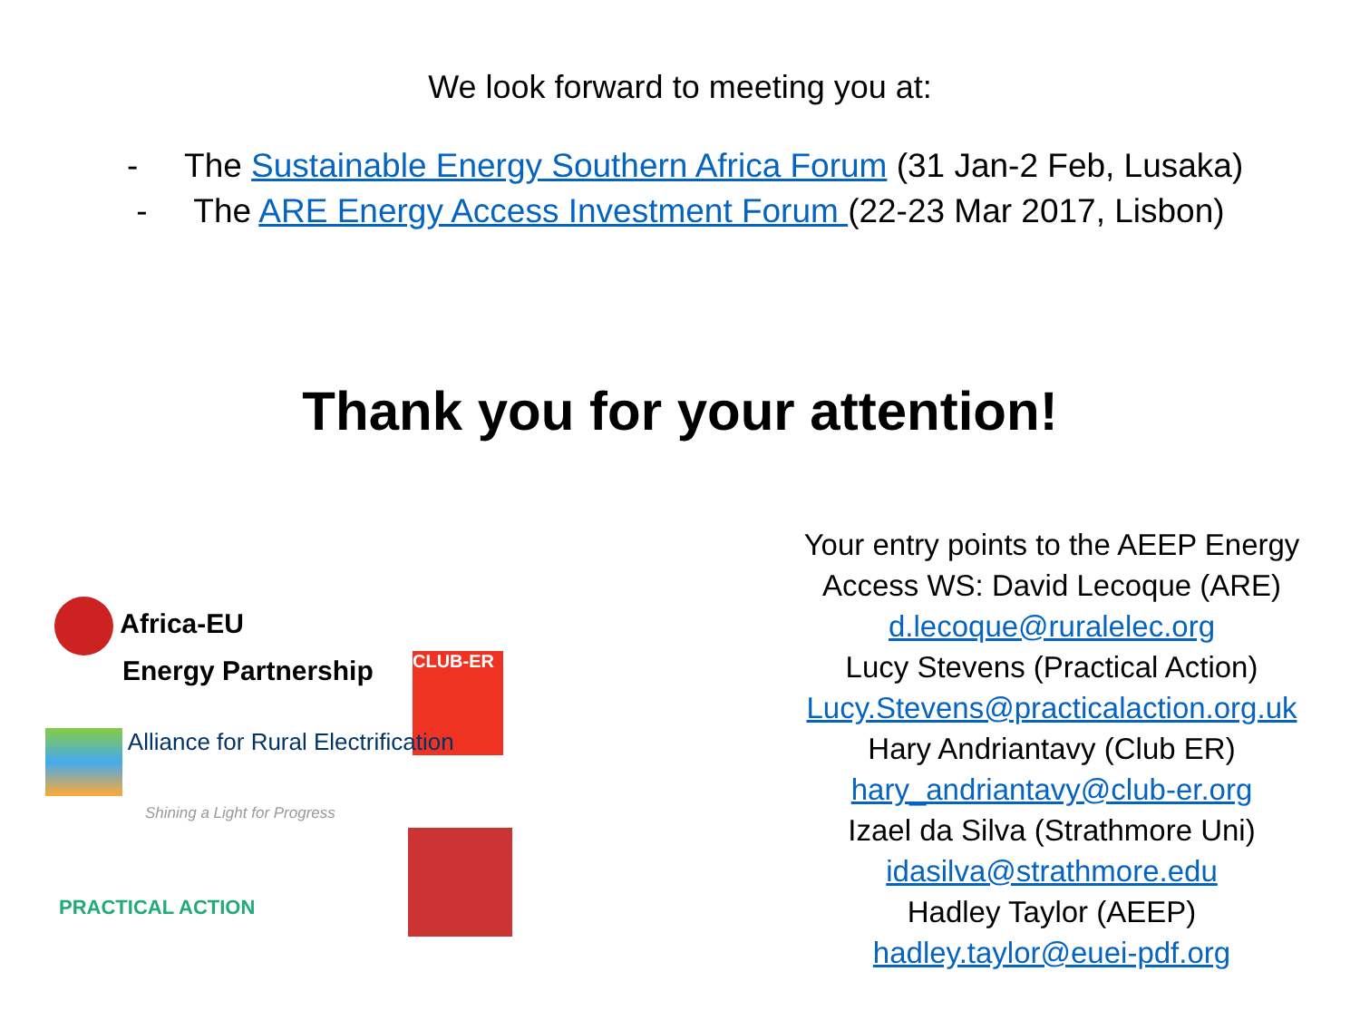We look forward to meeting you at:
- The Sustainable Energy Southern Africa Forum (31 Jan-2 Feb, Lusaka)
- The ARE Energy Access Investment Forum (22-23 Mar 2017, Lisbon)
Thank you for your attention!
Africa-EU
Energy Partnership
CLUB-ER
Alliance for Rural Electrification
Shining a Light for Progress
PRACTICAL ACTION
Your entry points to the AEEP Energy Access WS: David Lecoque (ARE)
d.lecoque@ruralelec.org
Lucy Stevens (Practical Action)
Lucy.Stevens@practicalaction.org.uk
Hary Andriantavy (Club ER)
hary_andriantavy@club-er.org
Izael da Silva (Strathmore Uni)
idasilva@strathmore.edu
Hadley Taylor (AEEP)
hadley.taylor@euei-pdf.org